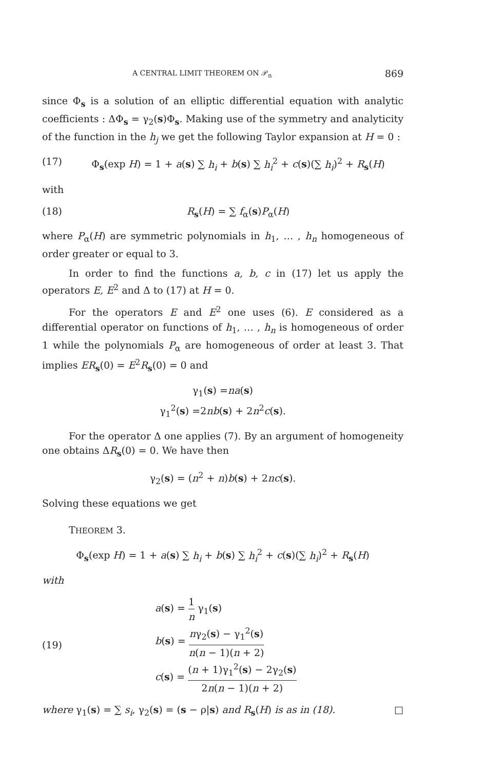A CENTRAL LIMIT THEOREM ON 𝒫<sub>n</sub> 869
since Φ<sub>s</sub> is a solution of an elliptic differential equation with analytic coefficients : ΔΦ<sub>s</sub> = γ<sub>2</sub>(s)Φ<sub>s</sub>. Making use of the symmetry and analyticity of the function in the h<sub>j</sub> we get the following Taylor expansion at H = 0 :
(17) Φ<sub>s</sub>(exp H) = 1 + a(s) ∑ h<sub>i</sub> + b(s) ∑ h<sub>i</sub><sup>2</sup> + c(s)(∑ h<sub>i</sub>)<sup>2</sup> + R<sub>s</sub>(H)
with
(18) R<sub>s</sub>(H) = ∑ f<sub>α</sub>(s)P<sub>α</sub>(H)
where P<sub>α</sub>(H) are symmetric polynomials in h<sub>1</sub>, … , h<sub>n</sub> homogeneous of order greater or equal to 3.
In order to find the functions a, b, c in (17) let us apply the operators E, E<sup>2</sup> and Δ to (17) at H = 0.
For the operators E and E<sup>2</sup> one uses (6). E considered as a differential operator on functions of h<sub>1</sub>, … , h<sub>n</sub> is homogeneous of order 1 while the polynomials P<sub>α</sub> are homogeneous of order at least 3. That implies ER<sub>s</sub>(0) = E<sup>2</sup>R<sub>s</sub>(0) = 0 and
γ<sub>1</sub>(s) =na(s)
γ<sub>1</sub><sup>2</sup>(s) =2nb(s) + 2n<sup>2</sup>c(s).
For the operator Δ one applies (7). By an argument of homogeneity one obtains ΔR<sub>s</sub>(0) = 0. We have then
γ<sub>2</sub>(s) = (n<sup>2</sup> + n)b(s) + 2nc(s).
Solving these equations we get
THEOREM 3.
Φ<sub>s</sub>(exp H) = 1 + a(s) ∑ h<sub>i</sub> + b(s) ∑ h<sub>i</sub><sup>2</sup> + c(s)(∑ h<sub>i</sub>)<sup>2</sup> + R<sub>s</sub>(H)
with
(19) a(s) = 1 n γ<sub>1</sub>(s)
b(s) = nγ<sub>2</sub>(s) − γ<sub>1</sub><sup>2</sup>(s) n(n − 1)(n + 2)
c(s) = (n + 1)γ<sub>1</sub><sup>2</sup>(s) − 2γ<sub>2</sub>(s) 2n(n − 1)(n + 2)
where γ<sub>1</sub>(s) = ∑ s<sub>i</sub>, γ<sub>2</sub>(s) = (s − ρ|s) and R<sub>s</sub>(H) is as in (18). □